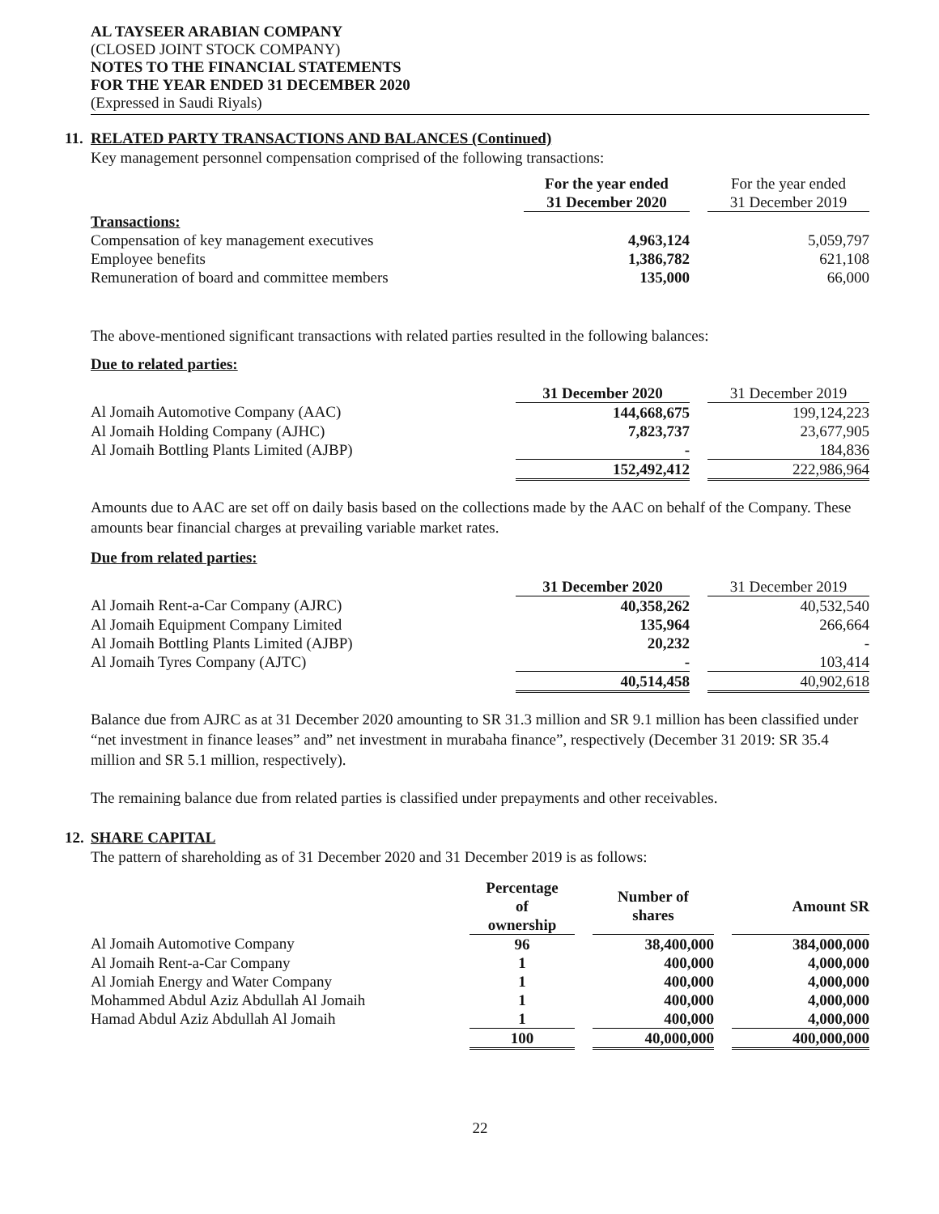AL TAYSEER ARABIAN COMPANY
(CLOSED JOINT STOCK COMPANY)
NOTES TO THE FINANCIAL STATEMENTS
FOR THE YEAR ENDED 31 DECEMBER 2020
(Expressed in Saudi Riyals)
11. RELATED PARTY TRANSACTIONS AND BALANCES (Continued)
Key management personnel compensation comprised of the following transactions:
| | For the year ended 31 December 2020 | | For the year ended 31 December 2019 |
| Transactions: | | | |
| Compensation of key management executives | 4,963,124 | | 5,059,797 |
| Employee benefits | 1,386,782 | | 621,108 |
| Remuneration of board and committee members | 135,000 | | 66,000 |
The above-mentioned significant transactions with related parties resulted in the following balances:
Due to related parties:
| | 31 December 2020 | | 31 December 2019 |
| Al Jomaih Automotive Company (AAC) | 144,668,675 | | 199,124,223 |
| Al Jomaih Holding Company (AJHC) | 7,823,737 | | 23,677,905 |
| Al Jomaih Bottling Plants Limited (AJBP) | - | | 184,836 |
| | 152,492,412 | | 222,986,964 |
Amounts due to AAC are set off on daily basis based on the collections made by the AAC on behalf of the Company. These amounts bear financial charges at prevailing variable market rates.
Due from related parties:
| | 31 December 2020 | | 31 December 2019 |
| Al Jomaih Rent-a-Car Company (AJRC) | 40,358,262 | | 40,532,540 |
| Al Jomaih Equipment Company Limited | 135,964 | | 266,664 |
| Al Jomaih Bottling Plants Limited (AJBP) | 20,232 | | - |
| Al Jomaih Tyres Company (AJTC) | - | | 103,414 |
| | 40,514,458 | | 40,902,618 |
Balance due from AJRC as at 31 December 2020 amounting to SR 31.3 million and SR 9.1 million has been classified under “net investment in finance leases” and” net investment in murabaha finance”, respectively (December 31 2019: SR 35.4 million and SR 5.1 million, respectively).
The remaining balance due from related parties is classified under prepayments and other receivables.
12. SHARE CAPITAL
The pattern of shareholding as of 31 December 2020 and 31 December 2019 is as follows:
| | Percentage of ownership | | Number of shares | | Amount SR |
| Al Jomaih Automotive Company | 96 | | 38,400,000 | | 384,000,000 |
| Al Jomaih Rent-a-Car Company | 1 | | 400,000 | | 4,000,000 |
| Al Jomiah Energy and Water Company | 1 | | 400,000 | | 4,000,000 |
| Mohammed Abdul Aziz Abdullah Al Jomaih | 1 | | 400,000 | | 4,000,000 |
| Hamad Abdul Aziz Abdullah Al Jomaih | 1 | | 400,000 | | 4,000,000 |
| | 100 | | 40,000,000 | | 400,000,000 |
22